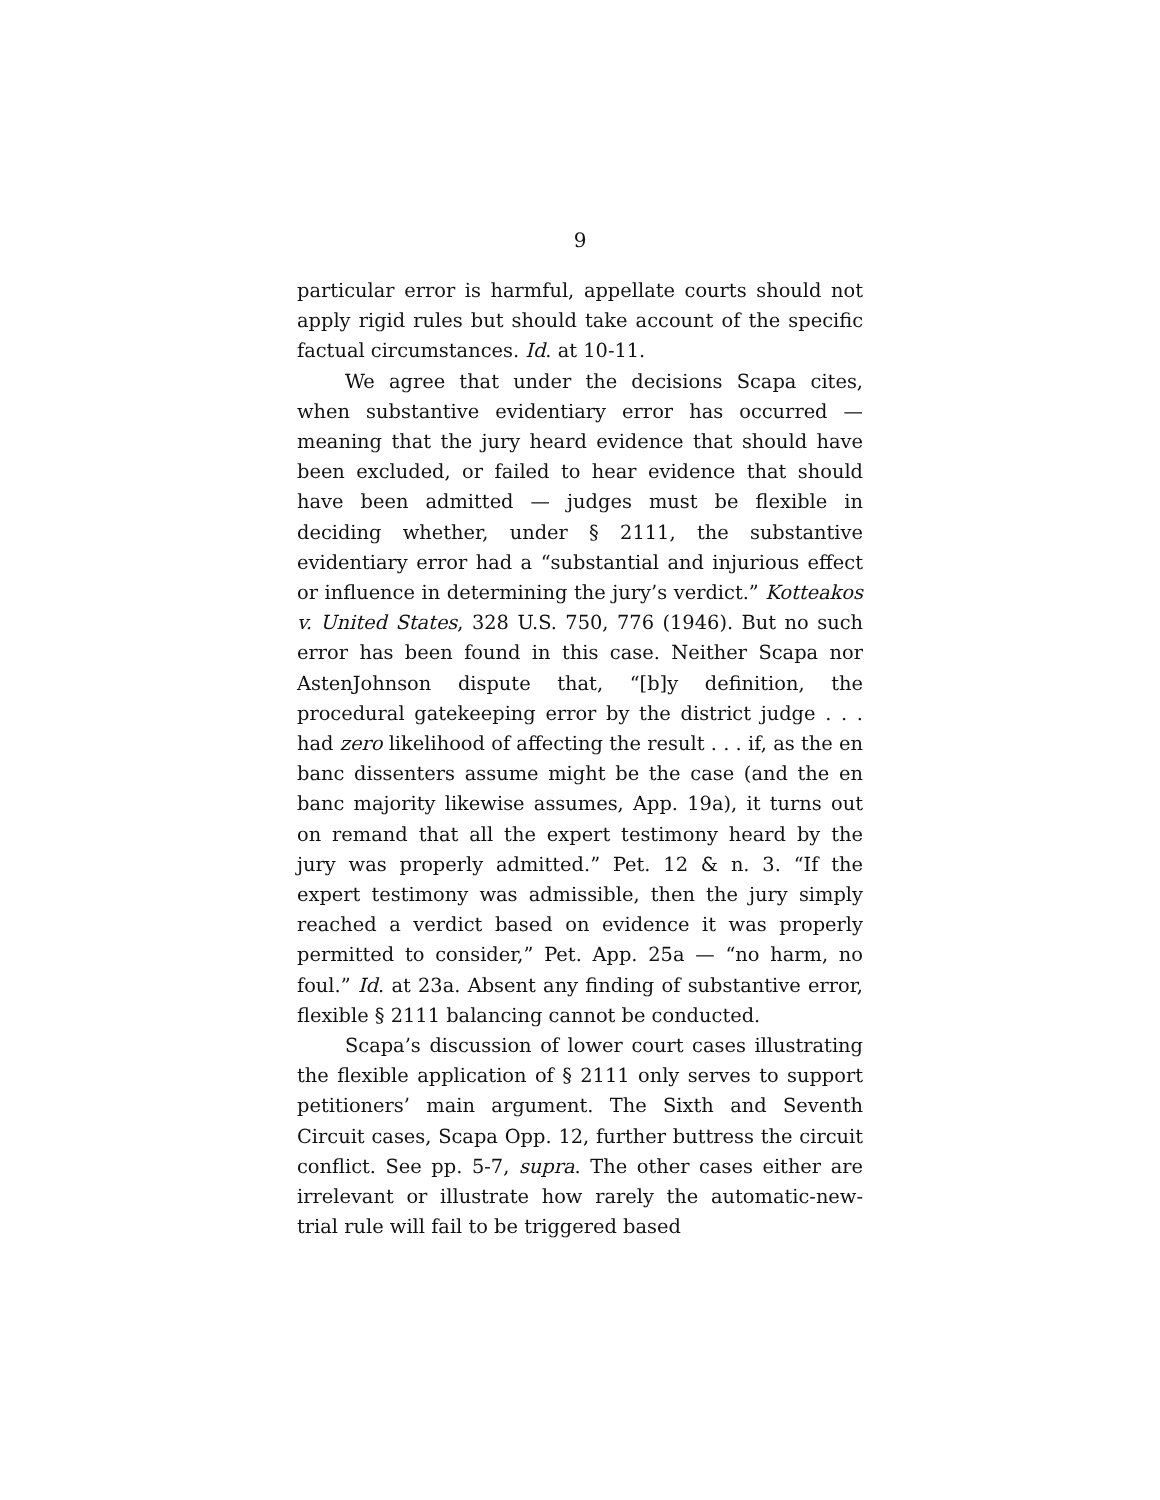9
particular error is harmful, appellate courts should not apply rigid rules but should take account of the specific factual circumstances. Id. at 10-11.
We agree that under the decisions Scapa cites, when substantive evidentiary error has occurred — meaning that the jury heard evidence that should have been excluded, or failed to hear evidence that should have been admitted — judges must be flexible in deciding whether, under § 2111, the substantive evidentiary error had a “substantial and injurious effect or influence in determining the jury’s verdict.” Kotteakos v. United States, 328 U.S. 750, 776 (1946). But no such error has been found in this case. Neither Scapa nor AstenJohnson dispute that, “[b]y definition, the procedural gatekeeping error by the district judge . . . had zero likelihood of affecting the result . . . if, as the en banc dissenters assume might be the case (and the en banc majority likewise assumes, App. 19a), it turns out on remand that all the expert testimony heard by the jury was properly admitted.” Pet. 12 & n. 3. “If the expert testimony was admissible, then the jury simply reached a verdict based on evidence it was properly permitted to consider,” Pet. App. 25a — “no harm, no foul.” Id. at 23a. Absent any finding of substantive error, flexible § 2111 balancing cannot be conducted.
Scapa’s discussion of lower court cases illustrating the flexible application of § 2111 only serves to support petitioners’ main argument. The Sixth and Seventh Circuit cases, Scapa Opp. 12, further buttress the circuit conflict. See pp. 5-7, supra. The other cases either are irrelevant or illustrate how rarely the automatic-new-trial rule will fail to be triggered based